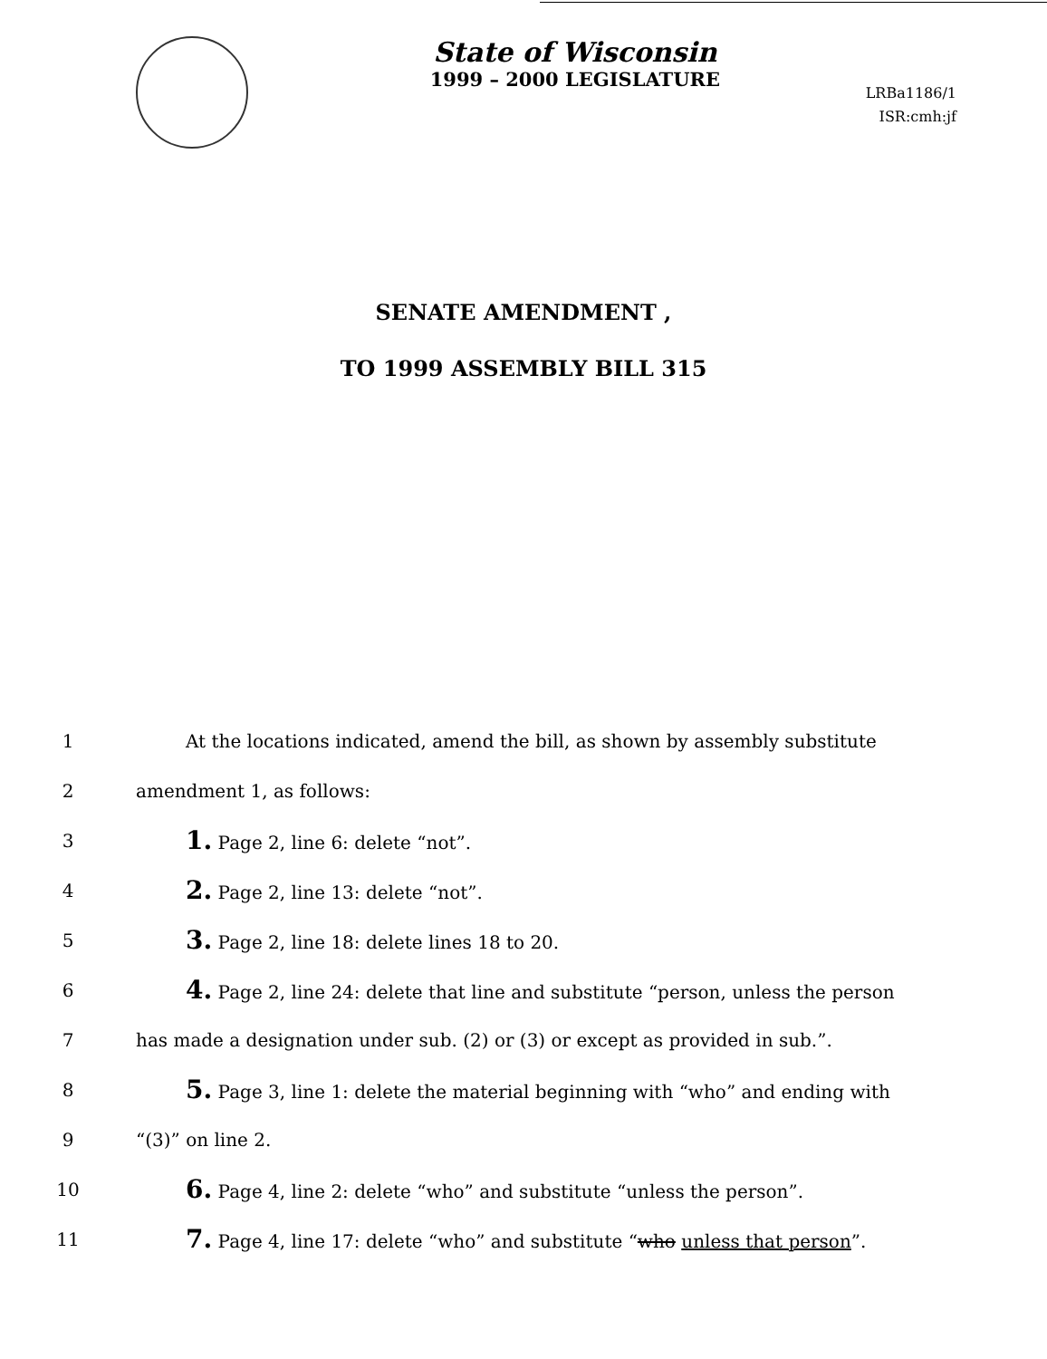State of Wisconsin
1999 – 2000 LEGISLATURE
LRBa1186/1
ISR:cmh:jf
SENATE AMENDMENT ,
TO 1999 ASSEMBLY BILL 315
1 At the locations indicated, amend the bill, as shown by assembly substitute
2 amendment 1, as follows:
3 1. Page 2, line 6: delete “not”.
4 2. Page 2, line 13: delete “not”.
5 3. Page 2, line 18: delete lines 18 to 20.
6 4. Page 2, line 24: delete that line and substitute “person, unless the person
7 has made a designation under sub. (2) or (3) or except as provided in sub.”.
8 5. Page 3, line 1: delete the material beginning with “who” and ending with
9 “(3)” on line 2.
10 6. Page 4, line 2: delete “who” and substitute “unless the person”.
11 7. Page 4, line 17: delete “who” and substitute “who unless that person”.